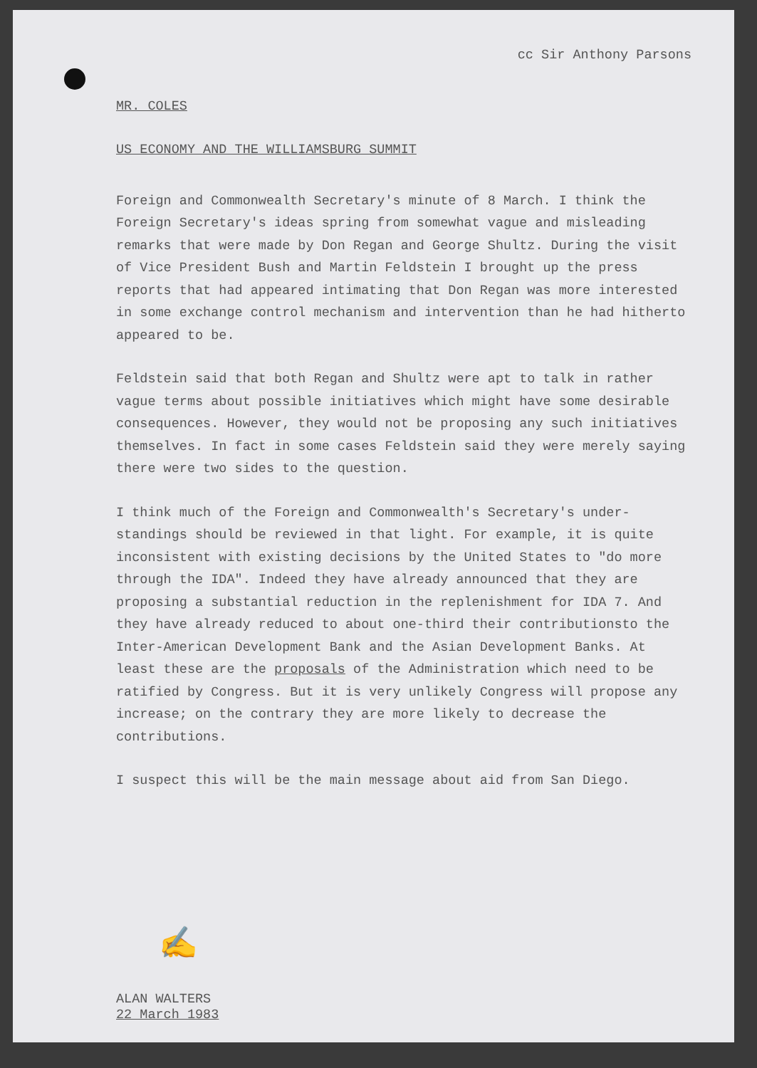cc Sir Anthony Parsons
MR. COLES
US ECONOMY AND THE WILLIAMSBURG SUMMIT
Foreign and Commonwealth Secretary's minute of 8 March. I think the Foreign Secretary's ideas spring from somewhat vague and misleading remarks that were made by Don Regan and George Shultz. During the visit of Vice President Bush and Martin Feldstein I brought up the press reports that had appeared intimating that Don Regan was more interested in some exchange control mechanism and intervention than he had hitherto appeared to be.
Feldstein said that both Regan and Shultz were apt to talk in rather vague terms about possible initiatives which might have some desirable consequences. However, they would not be proposing any such initiatives themselves. In fact in some cases Feldstein said they were merely saying there were two sides to the question.
I think much of the Foreign and Commonwealth's Secretary's under-standings should be reviewed in that light. For example, it is quite inconsistent with existing decisions by the United States to "do more through the IDA". Indeed they have already announced that they are proposing a substantial reduction in the replenishment for IDA 7. And they have already reduced to about one-third their contributionsto the Inter-American Development Bank and the Asian Development Banks. At least these are the proposals of the Administration which need to be ratified by Congress. But it is very unlikely Congress will propose any increase; on the contrary they are more likely to decrease the contributions.
I suspect this will be the main message about aid from San Diego.
✍
ALAN WALTERS
22 March 1983